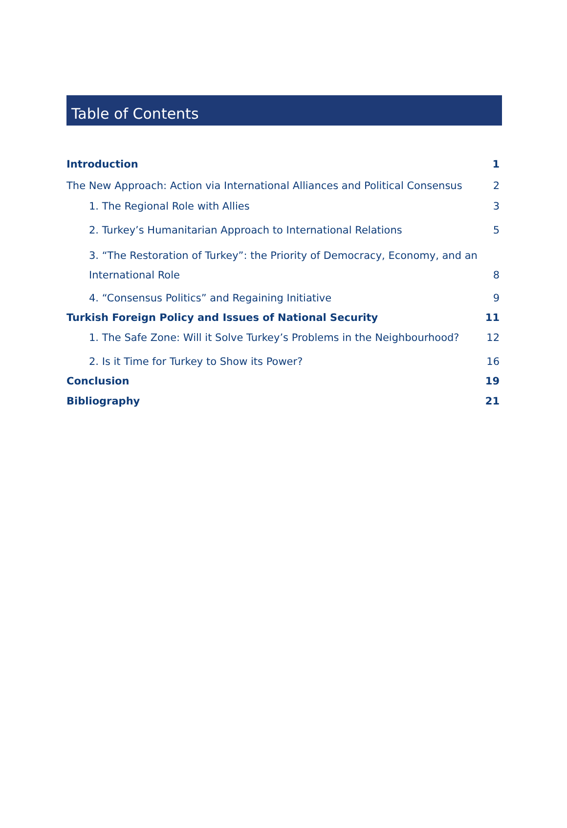Table of Contents
Introduction 1
The New Approach: Action via International Alliances and Political Consensus 2
1. The Regional Role with Allies 3
2. Turkey’s Humanitarian Approach to International Relations 5
3. “The Restoration of Turkey”: the Priority of Democracy, Economy, and an
International Role 8
4. “Consensus Politics” and Regaining Initiative 9
Turkish Foreign Policy and Issues of National Security 11
1. The Safe Zone: Will it Solve Turkey’s Problems in the Neighbourhood? 12
2. Is it Time for Turkey to Show its Power? 16
Conclusion 19
Bibliography 21